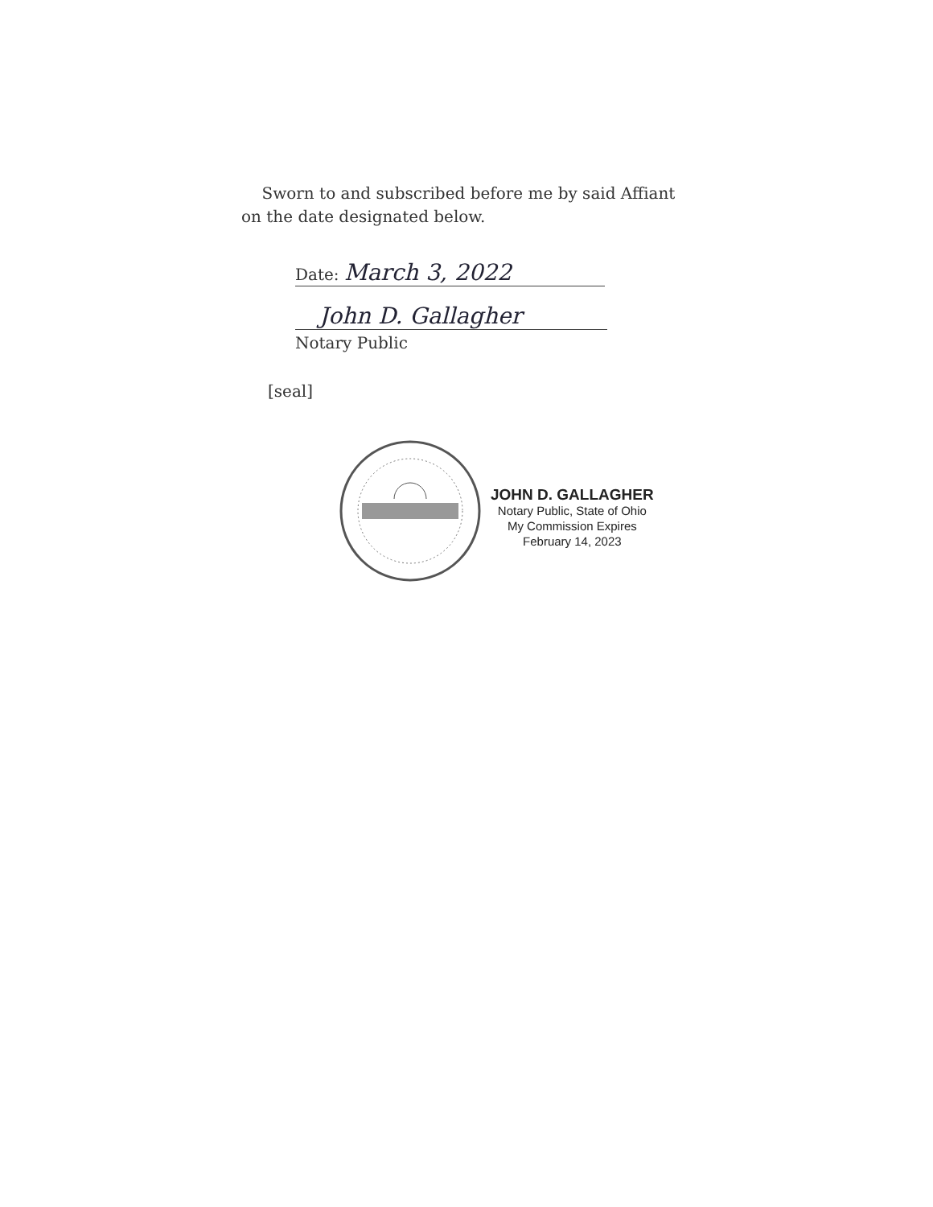Sworn to and subscribed before me by said Affiant
on the date designated below.
Date: March 3, 2022
John D. Gallagher
Notary Public
[seal]
JOHN D. GALLAGHER
Notary Public, State of Ohio
My Commission Expires
February 14, 2023